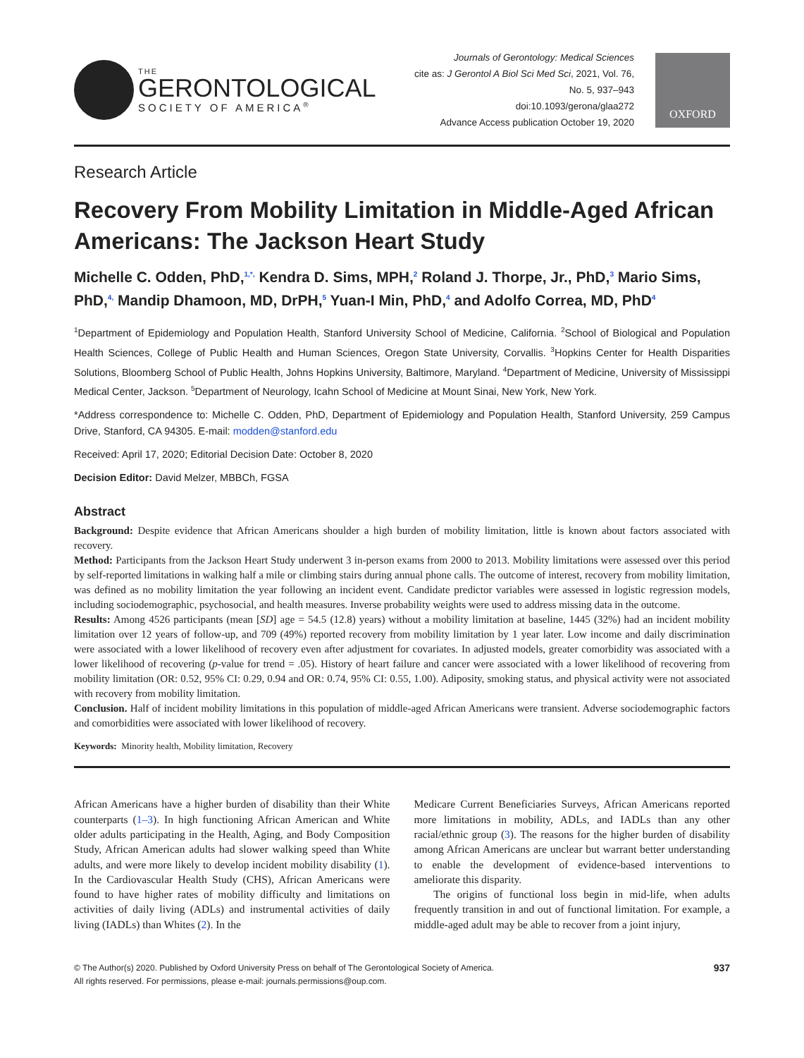THE
GERONTOLOGICAL
SOCIETY OF AMERICA<sup>®</sup>
Journals of Gerontology: Medical Sciences
cite as: J Gerontol A Biol Sci Med Sci, 2021, Vol. 76, No. 5, 937–943
doi:10.1093/gerona/glaa272
Advance Access publication October 19, 2020
OXFORD
Research Article
Recovery From Mobility Limitation in Middle-Aged African Americans: The Jackson Heart Study
Michelle C. Odden, PhD,<sup>1,*,</sup> Kendra D. Sims, MPH,<sup>2</sup> Roland J. Thorpe, Jr., PhD,<sup>3</sup> Mario Sims, PhD,<sup>4,</sup> Mandip Dhamoon, MD, DrPH,<sup>5</sup> Yuan-I Min, PhD,<sup>4</sup> and Adolfo Correa, MD, PhD<sup>4</sup>
<sup>1</sup> Department of Epidemiology and Population Health, Stanford University School of Medicine, California. <sup>2</sup>School of Biological and Population Health Sciences, College of Public Health and Human Sciences, Oregon State University, Corvallis. <sup>3</sup>Hopkins Center for Health Disparities Solutions, Bloomberg School of Public Health, Johns Hopkins University, Baltimore, Maryland. <sup>4</sup>Department of Medicine, University of Mississippi Medical Center, Jackson. <sup>5</sup>Department of Neurology, Icahn School of Medicine at Mount Sinai, New York, New York.
*Address correspondence to: Michelle C. Odden, PhD, Department of Epidemiology and Population Health, Stanford University, 259 Campus Drive, Stanford, CA 94305. E-mail: modden@stanford.edu
Received: April 17, 2020; Editorial Decision Date: October 8, 2020
Decision Editor: David Melzer, MBBCh, FGSA
Abstract
Background: Despite evidence that African Americans shoulder a high burden of mobility limitation, little is known about factors associated with recovery.
Method: Participants from the Jackson Heart Study underwent 3 in-person exams from 2000 to 2013. Mobility limitations were assessed over this period by self-reported limitations in walking half a mile or climbing stairs during annual phone calls. The outcome of interest, recovery from mobility limitation, was defined as no mobility limitation the year following an incident event. Candidate predictor variables were assessed in logistic regression models, including sociodemographic, psychosocial, and health measures. Inverse probability weights were used to address missing data in the outcome.
Results: Among 4526 participants (mean [SD] age = 54.5 (12.8) years) without a mobility limitation at baseline, 1445 (32%) had an incident mobility limitation over 12 years of follow-up, and 709 (49%) reported recovery from mobility limitation by 1 year later. Low income and daily discrimination were associated with a lower likelihood of recovery even after adjustment for covariates. In adjusted models, greater comorbidity was associated with a lower likelihood of recovering (p-value for trend = .05). History of heart failure and cancer were associated with a lower likelihood of recovering from mobility limitation (OR: 0.52, 95% CI: 0.29, 0.94 and OR: 0.74, 95% CI: 0.55, 1.00). Adiposity, smoking status, and physical activity were not associated with recovery from mobility limitation.
Conclusion. Half of incident mobility limitations in this population of middle-aged African Americans were transient. Adverse sociodemographic factors and comorbidities were associated with lower likelihood of recovery.
Keywords: Minority health, Mobility limitation, Recovery
African Americans have a higher burden of disability than their White counterparts (1–3). In high functioning African American and White older adults participating in the Health, Aging, and Body Composition Study, African American adults had slower walking speed than White adults, and were more likely to develop incident mobility disability (1). In the Cardiovascular Health Study (CHS), African Americans were found to have higher rates of mobility difficulty and limitations on activities of daily living (ADLs) and instrumental activities of daily living (IADLs) than Whites (2). In the
Medicare Current Beneficiaries Surveys, African Americans reported more limitations in mobility, ADLs, and IADLs than any other racial/ethnic group (3). The reasons for the higher burden of disability among African Americans are unclear but warrant better understanding to enable the development of evidence-based interventions to ameliorate this disparity.
The origins of functional loss begin in mid-life, when adults frequently transition in and out of functional limitation. For example, a middle-aged adult may be able to recover from a joint injury,
© The Author(s) 2020. Published by Oxford University Press on behalf of The Gerontological Society of America.
All rights reserved. For permissions, please e-mail: journals.permissions@oup.com.
937